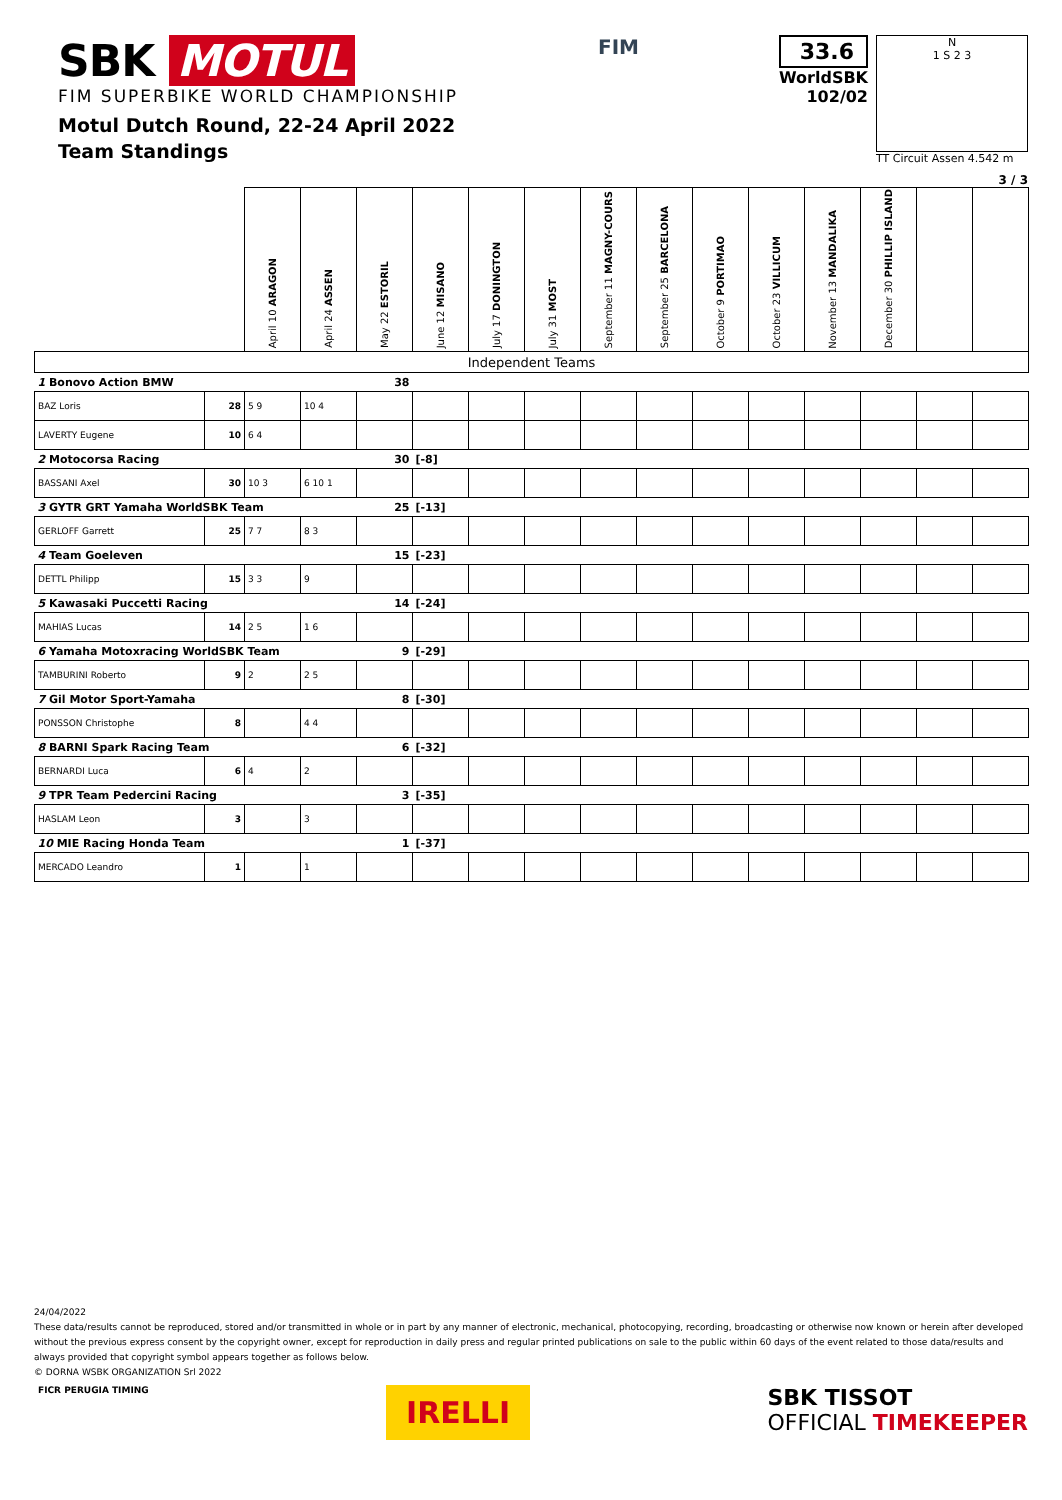SBK MOTUL
FIM SUPERBIKE WORLD CHAMPIONSHIP
Motul Dutch Round, 22-24 April 2022
Team Standings
FIM 33.6
WorldSBK
102/02
N
1 S 2 3
TT Circuit Assen 4.542 m
3 / 3
| | | April 10 ARAGON | April 24 ASSEN | May 22 ESTORIL | June 12 MISANO | July 17 DONINGTON | July 31 MOST | September 11 MAGNY-COURS | September 25 BARCELONA | October 9 PORTIMAO | October 23 VILLICUM | November 13 MANDALIKA | December 30 PHILLIP ISLAND | | |
| --- | --- | --- | --- | --- | --- | --- | --- | --- | --- | --- | --- | --- | --- | --- | --- |
| Independent Teams | | | | | | | | | | | | | | | |
| 1 Bonovo Action BMW | | | | 38 | | | | | | | | | | | |
| BAZ Loris | 28 | 5 9 | 10 4 | | | | | | | | | | | | |
| LAVERTY Eugene | 10 | 6 4 | | | | | | | | | | | | | |
| 2 Motocorsa Racing | | | | 30 | [-8] | | | | | | | | | | |
| BASSANI Axel | 30 | 10 3 | 6 10 1 | | | | | | | | | | | | |
| 3 GYTR GRT Yamaha WorldSBK Team | | | | 25 | [-13] | | | | | | | | | | |
| GERLOFF Garrett | 25 | 7 7 | 8 3 | | | | | | | | | | | | |
| 4 Team Goeleven | | | | 15 | [-23] | | | | | | | | | | |
| DETTL Philipp | 15 | 3 3 | 9 | | | | | | | | | | | | |
| 5 Kawasaki Puccetti Racing | | | | 14 | [-24] | | | | | | | | | | |
| MAHIAS Lucas | 14 | 2 5 | 1 6 | | | | | | | | | | | | |
| 6 Yamaha Motoxracing WorldSBK Team | | | | 9 | [-29] | | | | | | | | | | |
| TAMBURINI Roberto | 9 | 2 | 2 5 | | | | | | | | | | | | |
| 7 Gil Motor Sport-Yamaha | | | | 8 | [-30] | | | | | | | | | | |
| PONSSON Christophe | 8 | | 4 4 | | | | | | | | | | | | |
| 8 BARNI Spark Racing Team | | | | 6 | [-32] | | | | | | | | | | |
| BERNARDI Luca | 6 | 4 | 2 | | | | | | | | | | | | |
| 9 TPR Team Pedercini Racing | | | | 3 | [-35] | | | | | | | | | | |
| HASLAM Leon | 3 | | 3 | | | | | | | | | | | | |
| 10 MIE Racing Honda Team | | | | 1 | [-37] | | | | | | | | | | |
| MERCADO Leandro | 1 | | 1 | | | | | | | | | | | | |
24/04/2022
These data/results cannot be reproduced, stored and/or transmitted in whole or in part by any manner of electronic, mechanical, photocopying, recording, broadcasting or otherwise now known or herein after developed without the previous express consent by the copyright owner, except for reproduction in daily press and regular printed publications on sale to the public within 60 days of the event related to those data/results and always provided that copyright symbol appears together as follows below.
© DORNA WSBK ORGANIZATION Srl 2022
FICR PERUGIA TIMING IRELLI SBK TISSOT
OFFICIAL TIMEKEEPER